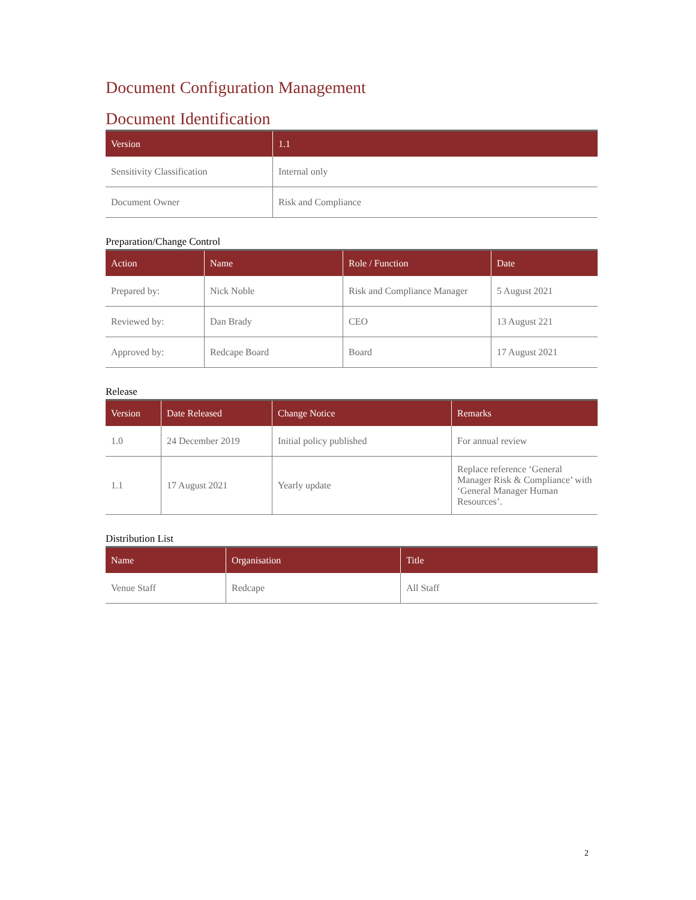Document Configuration Management
Document Identification
| Version | 1.1 |
| --- | --- |
| Sensitivity Classification | Internal only |
| Document Owner | Risk and Compliance |
Preparation/Change Control
| Action | Name | Role / Function | Date |
| --- | --- | --- | --- |
| Prepared by: | Nick Noble | Risk and Compliance Manager | 5 August 2021 |
| Reviewed by: | Dan Brady | CEO | 13 August 221 |
| Approved by: | Redcape Board | Board | 17 August 2021 |
Release
| Version | Date Released | Change Notice | Remarks |
| --- | --- | --- | --- |
| 1.0 | 24 December 2019 | Initial policy published | For annual review |
| 1.1 | 17 August 2021 | Yearly update | Replace reference ‘General Manager Risk & Compliance’ with ‘General Manager Human Resources’. |
Distribution List
| Name | Organisation | Title |
| --- | --- | --- |
| Venue Staff | Redcape | All Staff |
2